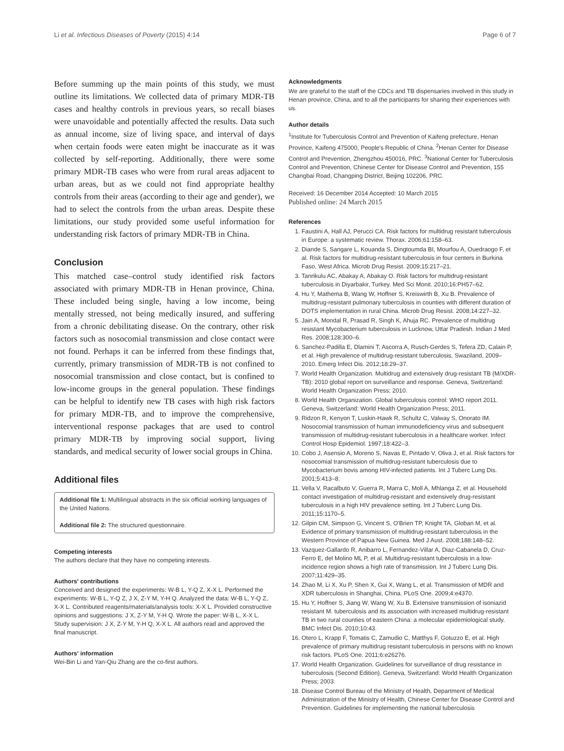Li et al. Infectious Diseases of Poverty (2015) 4:14 Page 6 of 7
Before summing up the main points of this study, we must outline its limitations. We collected data of primary MDR-TB cases and healthy controls in previous years, so recall biases were unavoidable and potentially affected the results. Data such as annual income, size of living space, and interval of days when certain foods were eaten might be inaccurate as it was collected by self-reporting. Additionally, there were some primary MDR-TB cases who were from rural areas adjacent to urban areas, but as we could not find appropriate healthy controls from their areas (according to their age and gender), we had to select the controls from the urban areas. Despite these limitations, our study provided some useful information for understanding risk factors of primary MDR-TB in China.
Conclusion
This matched case–control study identified risk factors associated with primary MDR-TB in Henan province, China. These included being single, having a low income, being mentally stressed, not being medically insured, and suffering from a chronic debilitating disease. On the contrary, other risk factors such as nosocomial transmission and close contact were not found. Perhaps it can be inferred from these findings that, currently, primary transmission of MDR-TB is not confined to nosocomial transmission and close contact, but is confined to low-income groups in the general population. These findings can be helpful to identify new TB cases with high risk factors for primary MDR-TB, and to improve the comprehensive, interventional response packages that are used to control primary MDR-TB by improving social support, living standards, and medical security of lower social groups in China.
Additional files
Additional file 1: Multilingual abstracts in the six official working languages of the United Nations.
Additional file 2: The structured questionnaire.
Competing interests
The authors declare that they have no competing interests.
Authors' contributions
Conceived and designed the experiments: W-B L, Y-Q Z, X-X L. Performed the experiments: W-B L, Y-Q Z, J X, Z-Y M, Y-H Q. Analyzed the data: W-B L, Y-Q Z, X-X L. Contributed reagents/materials/analysis tools: X-X L. Provided constructive opinions and suggestions: J X, Z-Y M, Y-H Q. Wrote the paper: W-B L, X-X L. Study supervision: J X, Z-Y M, Y-H Q, X-X L. All authors read and approved the final manuscript.
Authors' information
Wei-Bin Li and Yan-Qiu Zhang are the co-first authors.
Acknowledgments
We are grateful to the staff of the CDCs and TB dispensaries involved in this study in Henan province, China, and to all the participants for sharing their experiences with us.
Author details
<sup>1</sup> Institute for Tuberculosis Control and Prevention of Kaifeng prefecture, Henan Province, Kaifeng 475000, People's Republic of China. <sup>2</sup>Henan Center for Disease Control and Prevention, Zhengzhou 450016, PRC. <sup>3</sup>National Center for Tuberculosis Control and Prevention, Chinese Center for Disease Control and Prevention, 155 Changbai Road, Changping District, Beijing 102206, PRC.
Received: 16 December 2014 Accepted: 10 March 2015
Published online: 24 March 2015
References
1. Faustini A, Hall AJ, Perucci CA. Risk factors for multidrug resistant tuberculosis in Europe: a systematic review. Thorax. 2006;61:158–63.
2. Diande S, Sangare L, Kouanda S, Dingtoumda BI, Mourfou A, Ouedraogo F, et al. Risk factors for multidrug-resistant tuberculosis in four centers in Burkina Faso, West Africa. Microb Drug Resist. 2009;15:217–21.
3. Tanrikulu AC, Abakay A, Abakay O. Risk factors for multidrug-resistant tuberculosis in Diyarbakir, Turkey. Med Sci Monit. 2010;16:PH57–62.
4. Hu Y, Mathema B, Wang W, Hoffner S, Kreiswirth B, Xu B. Prevalence of multidrug-resistant pulmonary tuberculosis in counties with different duration of DOTS implementation in rural China. Microb Drug Resist. 2008;14:227–32.
5. Jain A, Mondal R, Prasad R, Singh K, Ahuja RC. Prevalence of multidrug resistant Mycobacterium tuberculosis in Lucknow, Uttar Pradesh. Indian J Med Res. 2008;128:300–6.
6. Sanchez-Padilla E, Dlamini T, Ascorra A, Rusch-Gerdes S, Tefera ZD, Calain P, et al. High prevalence of multidrug-resistant tuberculosis, Swaziland, 2009–2010. Emerg Infect Dis. 2012;18:29–37.
7. World Health Organization. Multidrug and extensively drug-resistant TB (M/XDR-TB): 2010 global report on surveillance and response. Geneva, Switzerland: World Health Organization Press; 2010.
8. World Health Organization. Global tuberculosis control: WHO report 2011. Geneva, Switzerland: World Health Organization Press; 2011.
9. Ridzon R, Kenyon T, Luskin-Hawk R, Schultz C, Valway S, Onorato IM. Nosocomial transmission of human immunodeficiency virus and subsequent transmission of multidrug-resistant tuberculosis in a healthcare worker. Infect Control Hosp Epidemiol. 1997;18:422–3.
10. Cobo J, Asensio A, Moreno S, Navas E, Pintado V, Oliva J, et al. Risk factors for nosocomial transmission of multidrug-resistant tuberculosis due to Mycobacterium bovis among HIV-infected patients. Int J Tuberc Lung Dis. 2001;5:413–8.
11. Vella V, Racalbuto V, Guerra R, Marra C, Moll A, Mhlanga Z, et al. Household contact investigation of multidrug-resistant and extensively drug-resistant tuberculosis in a high HIV prevalence setting. Int J Tuberc Lung Dis. 2011;15:1170–5.
12. Gilpin CM, Simpson G, Vincent S, O'Brien TP, Knight TA, Globan M, et al. Evidence of primary transmission of multidrug-resistant tuberculosis in the Western Province of Papua New Guinea. Med J Aust. 2008;188:148–52.
13. Vazquez-Gallardo R, Anibarro L, Fernandez-Villar A, Diaz-Cabanela D, Cruz-Ferro E, del Molino ML P, et al. Multidrug-resistant tuberculosis in a low-incidence region shows a high rate of transmission. Int J Tuberc Lung Dis. 2007;11:429–35.
14. Zhao M, Li X, Xu P, Shen X, Gui X, Wang L, et al. Transmission of MDR and XDR tuberculosis in Shanghai, China. PLoS One. 2009;4:e4370.
15. Hu Y, Hoffner S, Jiang W, Wang W, Xu B. Extensive transmission of isoniazid resistant M. tuberculosis and its association with increased multidrug-resistant TB in two rural counties of eastern China: a molecular epidemiological study. BMC Infect Dis. 2010;10:43.
16. Otero L, Krapp F, Tomatis C, Zamudio C, Matthys F, Gotuzzo E, et al. High prevalence of primary multidrug resistant tuberculosis in persons with no known risk factors. PLoS One. 2011;6:e26276.
17. World Health Organization. Guidelines for surveillance of drug resistance in tuberculosis (Second Edition). Geneva, Switzerland: World Health Organization Press; 2003.
18. Disease Control Bureau of the Ministry of Health, Department of Medical Administration of the Ministry of Health, Chinese Center for Disease Control and Prevention. Guidelines for implementing the national tuberculosis